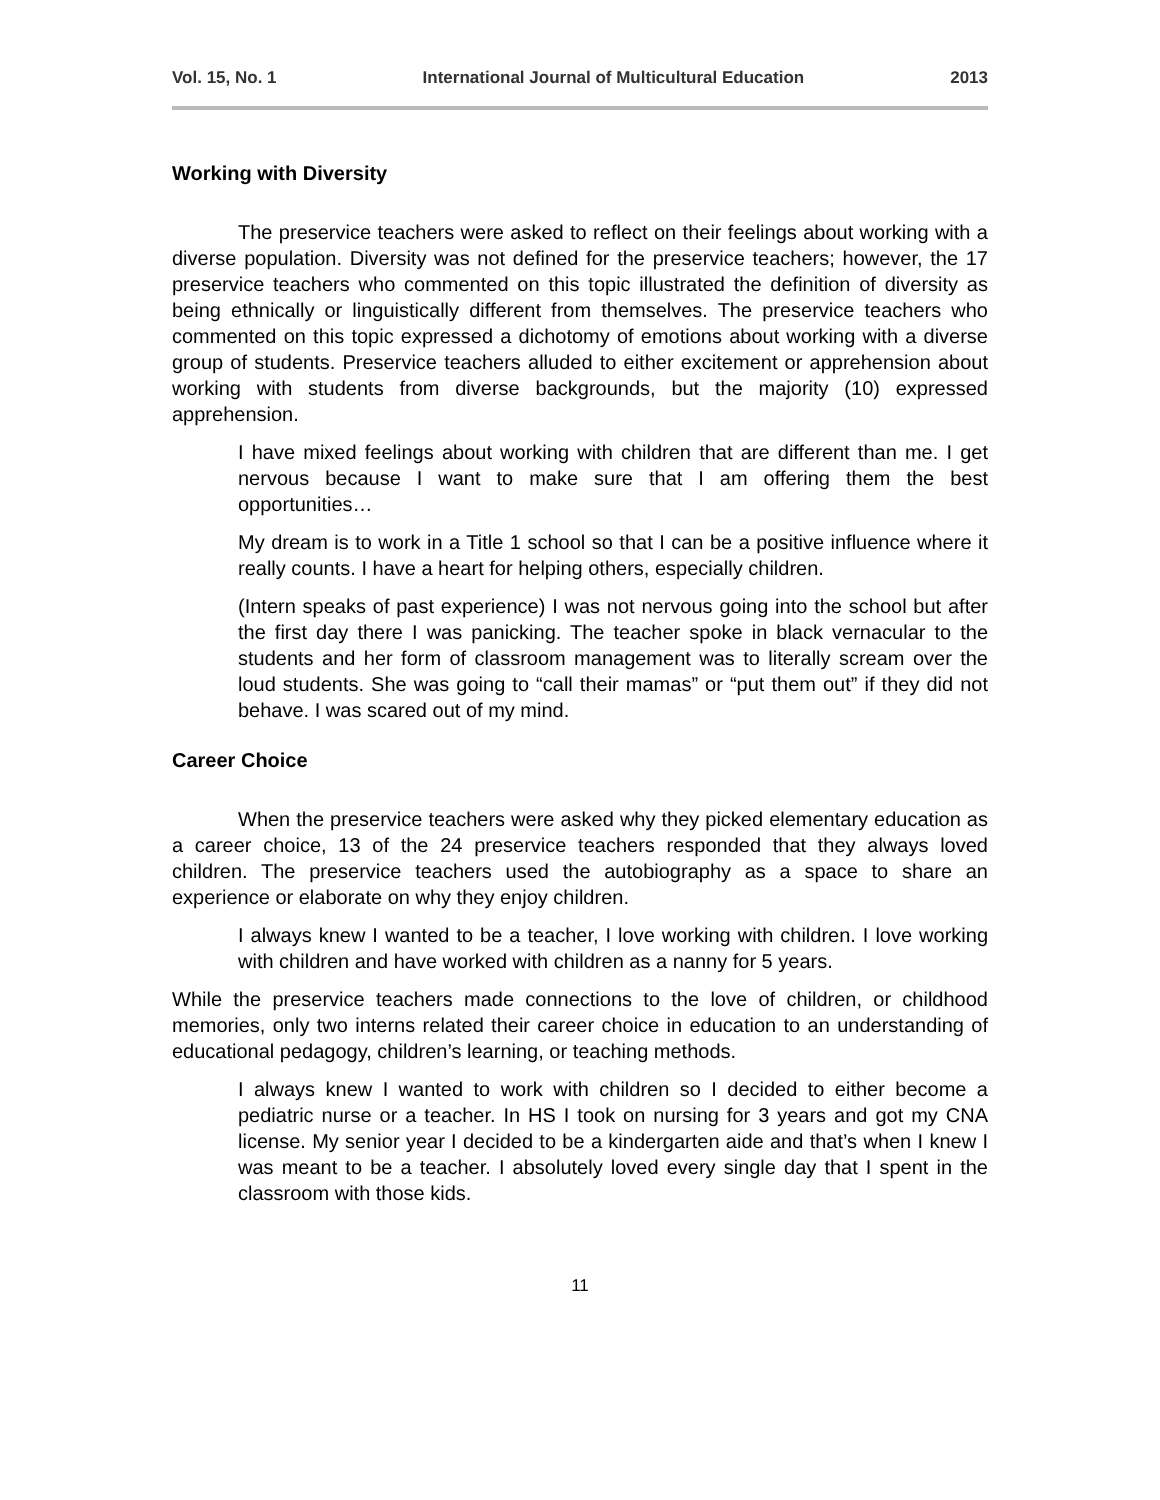Vol. 15, No. 1 International Journal of Multicultural Education 2013
Working with Diversity
The preservice teachers were asked to reflect on their feelings about working with a diverse population. Diversity was not defined for the preservice teachers; however, the 17 preservice teachers who commented on this topic illustrated the definition of diversity as being ethnically or linguistically different from themselves. The preservice teachers who commented on this topic expressed a dichotomy of emotions about working with a diverse group of students. Preservice teachers alluded to either excitement or apprehension about working with students from diverse backgrounds, but the majority (10) expressed apprehension.
I have mixed feelings about working with children that are different than me. I get nervous because I want to make sure that I am offering them the best opportunities…
My dream is to work in a Title 1 school so that I can be a positive influence where it really counts. I have a heart for helping others, especially children.
(Intern speaks of past experience) I was not nervous going into the school but after the first day there I was panicking. The teacher spoke in black vernacular to the students and her form of classroom management was to literally scream over the loud students. She was going to “call their mamas” or “put them out” if they did not behave. I was scared out of my mind.
Career Choice
When the preservice teachers were asked why they picked elementary education as a career choice, 13 of the 24 preservice teachers responded that they always loved children. The preservice teachers used the autobiography as a space to share an experience or elaborate on why they enjoy children.
I always knew I wanted to be a teacher, I love working with children. I love working with children and have worked with children as a nanny for 5 years.
While the preservice teachers made connections to the love of children, or childhood memories, only two interns related their career choice in education to an understanding of educational pedagogy, children’s learning, or teaching methods.
I always knew I wanted to work with children so I decided to either become a pediatric nurse or a teacher. In HS I took on nursing for 3 years and got my CNA license. My senior year I decided to be a kindergarten aide and that’s when I knew I was meant to be a teacher. I absolutely loved every single day that I spent in the classroom with those kids.
11